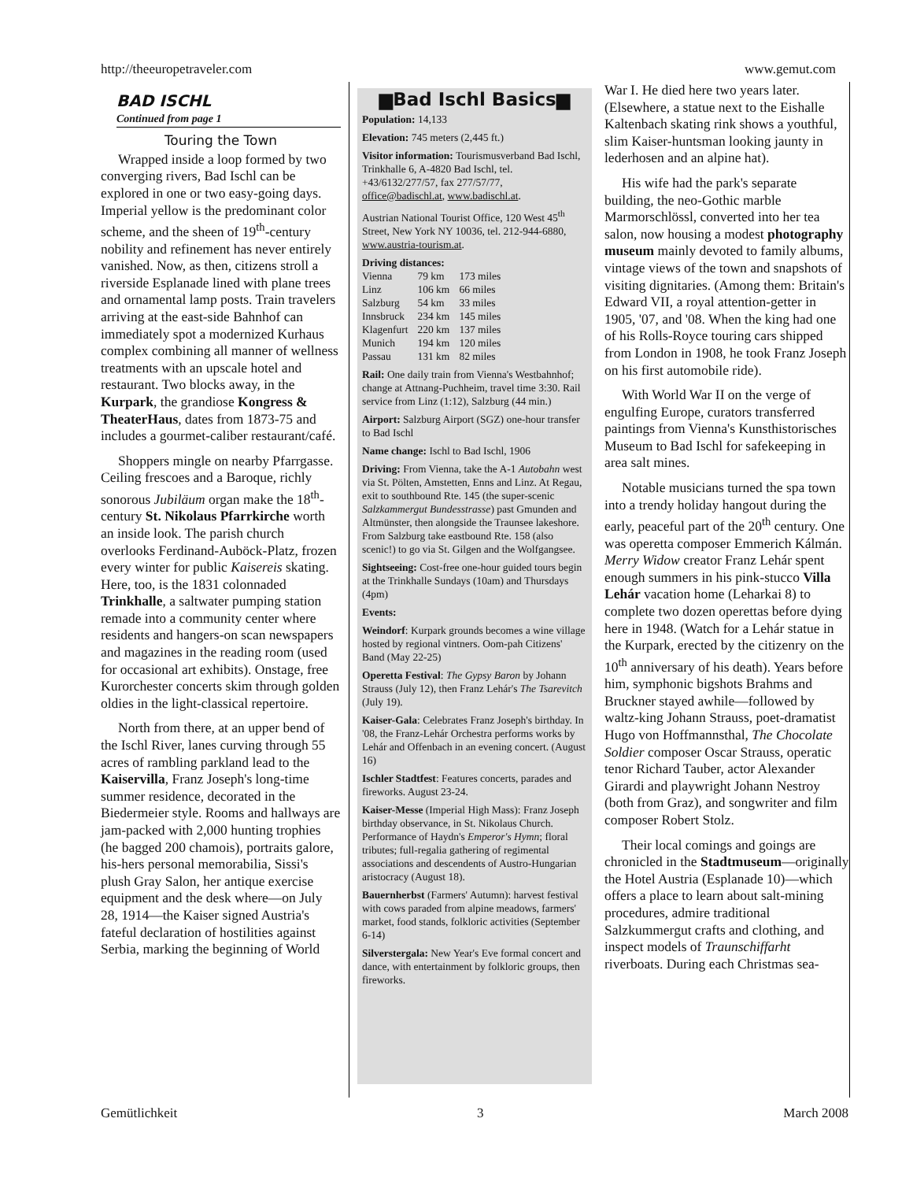http://theeuropetraveler.com www.gemut.com
BAD ISCHL
Continued from page 1
Touring the Town
Wrapped inside a loop formed by two converging rivers, Bad Ischl can be explored in one or two easy-going days. Imperial yellow is the predominant color scheme, and the sheen of 19<sup>th</sup>-century nobility and refinement has never entirely vanished. Now, as then, citizens stroll a riverside Esplanade lined with plane trees and ornamental lamp posts. Train travelers arriving at the east-side Bahnhof can immediately spot a modernized Kurhaus complex combining all manner of wellness treatments with an upscale hotel and restaurant. Two blocks away, in the Kurpark, the grandiose Kongress & TheaterHaus, dates from 1873-75 and includes a gourmet-caliber restaurant/café.
Shoppers mingle on nearby Pfarrgasse. Ceiling frescoes and a Baroque, richly sonorous Jubiläum organ make the 18<sup>th</sup>-century St. Nikolaus Pfarrkirche worth an inside look. The parish church overlooks Ferdinand-Auböck-Platz, frozen every winter for public Kaisereis skating. Here, too, is the 1831 colonnaded Trinkhalle, a saltwater pumping station remade into a community center where residents and hangers-on scan newspapers and magazines in the reading room (used for occasional art exhibits). Onstage, free Kurorchester concerts skim through golden oldies in the light-classical repertoire.
North from there, at an upper bend of the Ischl River, lanes curving through 55 acres of rambling parkland lead to the Kaiservilla, Franz Joseph's long-time summer residence, decorated in the Biedermeier style. Rooms and hallways are jam-packed with 2,000 hunting trophies (he bagged 200 chamois), portraits galore, his-hers personal memorabilia, Sissi's plush Gray Salon, her antique exercise equipment and the desk where—on July 28, 1914—the Kaiser signed Austria's fateful declaration of hostilities against Serbia, marking the beginning of World
▆Bad Ischl Basics▆
Population: 14,133
Elevation: 745 meters (2,445 ft.)
Visitor information: Tourismusverband Bad Ischl, Trinkhalle 6, A-4820 Bad Ischl, tel. +43/6132/277/57, fax 277/57/77, office@badischl.at, www.badischl.at.
Austrian National Tourist Office, 120 West 45<sup>th</sup> Street, New York NY 10036, tel. 212-944-6880, www.austria-tourism.at.
Driving distances:
| Vienna | 79 km | 173 miles |
| Linz | 106 km | 66 miles |
| Salzburg | 54 km | 33 miles |
| Innsbruck | 234 km | 145 miles |
| Klagenfurt | 220 km | 137 miles |
| Munich | 194 km | 120 miles |
| Passau | 131 km | 82 miles |
Rail: One daily train from Vienna's Westbahnhof; change at Attnang-Puchheim, travel time 3:30. Rail service from Linz (1:12), Salzburg (44 min.)
Airport: Salzburg Airport (SGZ) one-hour transfer to Bad Ischl
Name change: Ischl to Bad Ischl, 1906
Driving: From Vienna, take the A-1 Autobahn west via St. Pölten, Amstetten, Enns and Linz. At Regau, exit to southbound Rte. 145 (the super-scenic Salzkammergut Bundesstrasse) past Gmunden and Altmünster, then alongside the Traunsee lakeshore. From Salzburg take eastbound Rte. 158 (also scenic!) to go via St. Gilgen and the Wolfgangsee.
Sightseeing: Cost-free one-hour guided tours begin at the Trinkhalle Sundays (10am) and Thursdays (4pm)
Events:
Weindorf: Kurpark grounds becomes a wine village hosted by regional vintners. Oom-pah Citizens' Band (May 22-25)
Operetta Festival: The Gypsy Baron by Johann Strauss (July 12), then Franz Lehár's The Tsarevitch (July 19).
Kaiser-Gala: Celebrates Franz Joseph's birthday. In '08, the Franz-Lehár Orchestra performs works by Lehár and Offenbach in an evening concert. (August 16)
Ischler Stadtfest: Features concerts, parades and fireworks. August 23-24.
Kaiser-Messe (Imperial High Mass): Franz Joseph birthday observance, in St. Nikolaus Church. Performance of Haydn's Emperor's Hymn; floral tributes; full-regalia gathering of regimental associations and descendents of Austro-Hungarian aristocracy (August 18).
Bauernherbst (Farmers' Autumn): harvest festival with cows paraded from alpine meadows, farmers' market, food stands, folkloric activities (September 6-14)
Silverstergala: New Year's Eve formal concert and dance, with entertainment by folkloric groups, then fireworks.
War I. He died here two years later. (Elsewhere, a statue next to the Eishalle Kaltenbach skating rink shows a youthful, slim Kaiser-huntsman looking jaunty in lederhosen and an alpine hat).
His wife had the park's separate building, the neo-Gothic marble Marmorschlössl, converted into her tea salon, now housing a modest photography museum mainly devoted to family albums, vintage views of the town and snapshots of visiting dignitaries. (Among them: Britain's Edward VII, a royal attention-getter in 1905, '07, and '08. When the king had one of his Rolls-Royce touring cars shipped from London in 1908, he took Franz Joseph on his first automobile ride).
With World War II on the verge of engulfing Europe, curators transferred paintings from Vienna's Kunsthistorisches Museum to Bad Ischl for safekeeping in area salt mines.
Notable musicians turned the spa town into a trendy holiday hangout during the early, peaceful part of the 20<sup>th</sup> century. One was operetta composer Emmerich Kálmán. Merry Widow creator Franz Lehár spent enough summers in his pink-stucco Villa Lehár vacation home (Leharkai 8) to complete two dozen operettas before dying here in 1948. (Watch for a Lehár statue in the Kurpark, erected by the citizenry on the 10<sup>th</sup> anniversary of his death). Years before him, symphonic bigshots Brahms and Bruckner stayed awhile—followed by waltz-king Johann Strauss, poet-dramatist Hugo von Hoffmannsthal, The Chocolate Soldier composer Oscar Strauss, operatic tenor Richard Tauber, actor Alexander Girardi and playwright Johann Nestroy (both from Graz), and songwriter and film composer Robert Stolz.
Their local comings and goings are chronicled in the Stadtmuseum—originally the Hotel Austria (Esplanade 10)—which offers a place to learn about salt-mining procedures, admire traditional Salzkummergut crafts and clothing, and inspect models of Traunschiffarht riverboats. During each Christmas sea-
Gemütlichkeit 3 March 2008